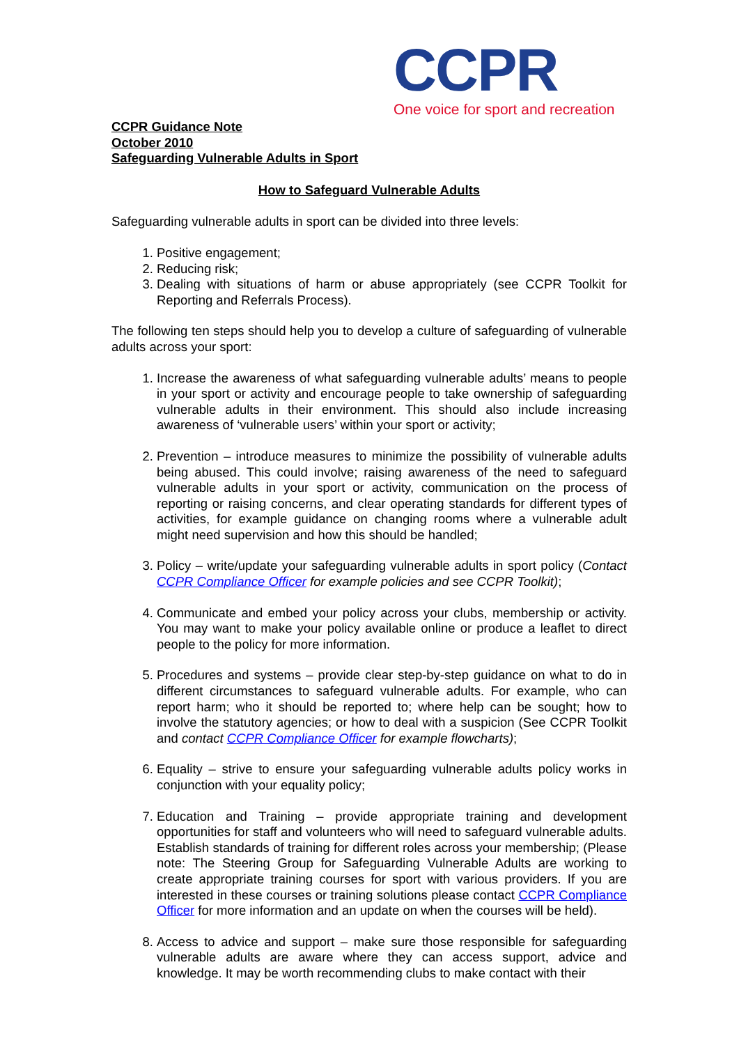CCPR
One voice for sport and recreation
CCPR Guidance Note
October 2010
Safeguarding Vulnerable Adults in Sport
How to Safeguard Vulnerable Adults
Safeguarding vulnerable adults in sport can be divided into three levels:
1. Positive engagement;
2. Reducing risk;
3. Dealing with situations of harm or abuse appropriately (see CCPR Toolkit for Reporting and Referrals Process).
The following ten steps should help you to develop a culture of safeguarding of vulnerable adults across your sport:
1. Increase the awareness of what safeguarding vulnerable adults’ means to people in your sport or activity and encourage people to take ownership of safeguarding vulnerable adults in their environment. This should also include increasing awareness of ‘vulnerable users’ within your sport or activity;
2. Prevention – introduce measures to minimize the possibility of vulnerable adults being abused. This could involve; raising awareness of the need to safeguard vulnerable adults in your sport or activity, communication on the process of reporting or raising concerns, and clear operating standards for different types of activities, for example guidance on changing rooms where a vulnerable adult might need supervision and how this should be handled;
3. Policy – write/update your safeguarding vulnerable adults in sport policy (Contact CCPR Compliance Officer for example policies and see CCPR Toolkit);
4. Communicate and embed your policy across your clubs, membership or activity. You may want to make your policy available online or produce a leaflet to direct people to the policy for more information.
5. Procedures and systems – provide clear step-by-step guidance on what to do in different circumstances to safeguard vulnerable adults. For example, who can report harm; who it should be reported to; where help can be sought; how to involve the statutory agencies; or how to deal with a suspicion (See CCPR Toolkit and contact CCPR Compliance Officer for example flowcharts);
6. Equality – strive to ensure your safeguarding vulnerable adults policy works in conjunction with your equality policy;
7. Education and Training – provide appropriate training and development opportunities for staff and volunteers who will need to safeguard vulnerable adults. Establish standards of training for different roles across your membership; (Please note: The Steering Group for Safeguarding Vulnerable Adults are working to create appropriate training courses for sport with various providers. If you are interested in these courses or training solutions please contact CCPR Compliance Officer for more information and an update on when the courses will be held).
8. Access to advice and support – make sure those responsible for safeguarding vulnerable adults are aware where they can access support, advice and knowledge. It may be worth recommending clubs to make contact with their